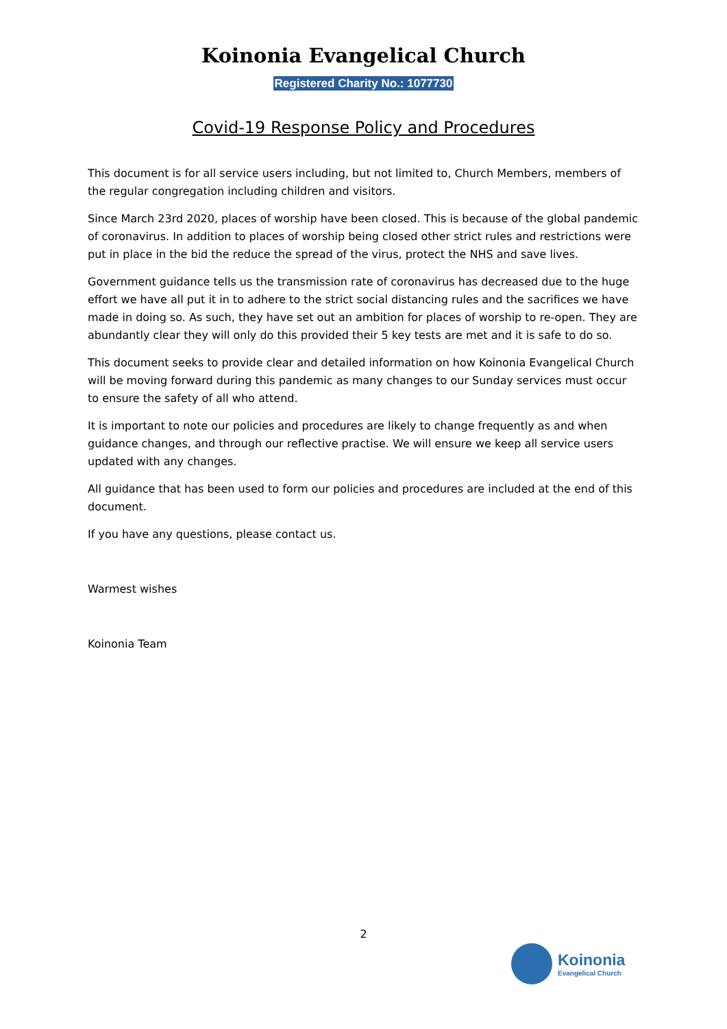Koinonia Evangelical Church
Registered Charity No.: 1077730
Covid-19 Response Policy and Procedures
This document is for all service users including, but not limited to, Church Members, members of the regular congregation including children and visitors.
Since March 23rd 2020, places of worship have been closed. This is because of the global pandemic of coronavirus. In addition to places of worship being closed other strict rules and restrictions were put in place in the bid the reduce the spread of the virus, protect the NHS and save lives.
Government guidance tells us the transmission rate of coronavirus has decreased due to the huge effort we have all put it in to adhere to the strict social distancing rules and the sacrifices we have made in doing so. As such, they have set out an ambition for places of worship to re-open. They are abundantly clear they will only do this provided their 5 key tests are met and it is safe to do so.
This document seeks to provide clear and detailed information on how Koinonia Evangelical Church will be moving forward during this pandemic as many changes to our Sunday services must occur to ensure the safety of all who attend.
It is important to note our policies and procedures are likely to change frequently as and when guidance changes, and through our reflective practise. We will ensure we keep all service users updated with any changes.
All guidance that has been used to form our policies and procedures are included at the end of this document.
If you have any questions, please contact us.
Warmest wishes
Koinonia Team
2
Koinonia
Evangelical Church